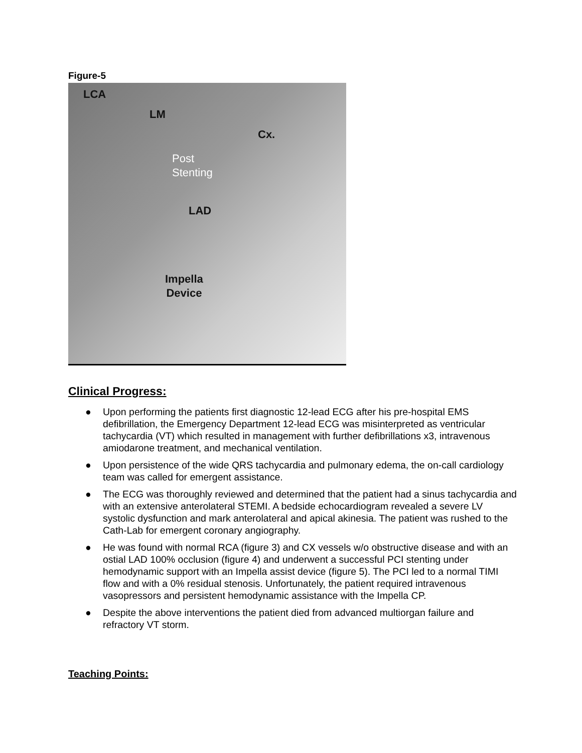Figure-5
LCA
LM
Cx.
Post
Stenting
LAD
Impella
Device
Clinical Progress:
● Upon performing the patients first diagnostic 12-lead ECG after his pre-hospital EMS defibrillation, the Emergency Department 12-lead ECG was misinterpreted as ventricular tachycardia (VT) which resulted in management with further defibrillations x3, intravenous amiodarone treatment, and mechanical ventilation.
● Upon persistence of the wide QRS tachycardia and pulmonary edema, the on-call cardiology team was called for emergent assistance.
● The ECG was thoroughly reviewed and determined that the patient had a sinus tachycardia and with an extensive anterolateral STEMI. A bedside echocardiogram revealed a severe LV systolic dysfunction and mark anterolateral and apical akinesia. The patient was rushed to the Cath-Lab for emergent coronary angiography.
● He was found with normal RCA (figure 3) and CX vessels w/o obstructive disease and with an ostial LAD 100% occlusion (figure 4) and underwent a successful PCI stenting under hemodynamic support with an Impella assist device (figure 5). The PCI led to a normal TIMI flow and with a 0% residual stenosis. Unfortunately, the patient required intravenous vasopressors and persistent hemodynamic assistance with the Impella CP.
● Despite the above interventions the patient died from advanced multiorgan failure and refractory VT storm.
Teaching Points: